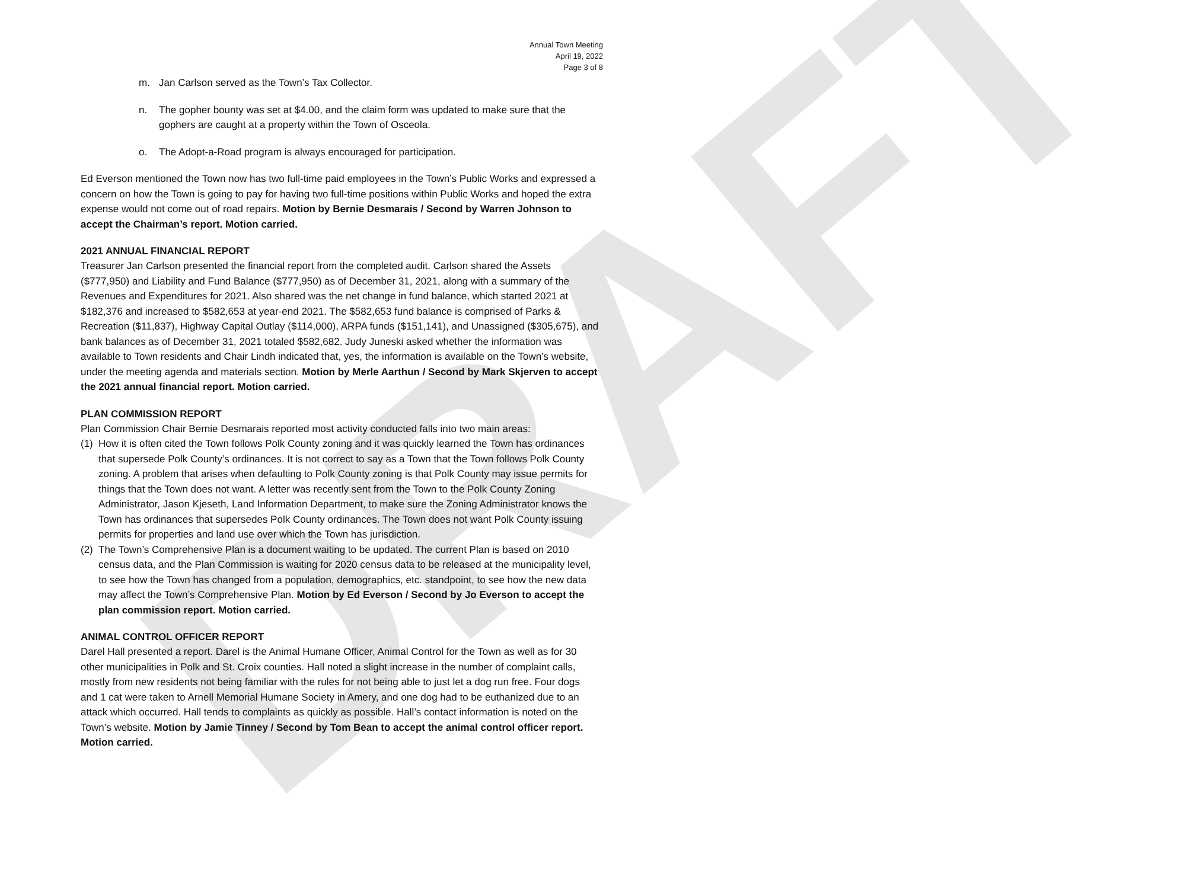DRAFT
Annual Town Meeting
April 19, 2022
Page 3 of 8
m. Jan Carlson served as the Town’s Tax Collector.
n. The gopher bounty was set at $4.00, and the claim form was updated to make sure that the gophers are caught at a property within the Town of Osceola.
o. The Adopt-a-Road program is always encouraged for participation.
Ed Everson mentioned the Town now has two full-time paid employees in the Town’s Public Works and expressed a concern on how the Town is going to pay for having two full-time positions within Public Works and hoped the extra expense would not come out of road repairs. Motion by Bernie Desmarais / Second by Warren Johnson to accept the Chairman’s report. Motion carried.
2021 ANNUAL FINANCIAL REPORT
Treasurer Jan Carlson presented the financial report from the completed audit. Carlson shared the Assets ($777,950) and Liability and Fund Balance ($777,950) as of December 31, 2021, along with a summary of the Revenues and Expenditures for 2021. Also shared was the net change in fund balance, which started 2021 at $182,376 and increased to $582,653 at year-end 2021. The $582,653 fund balance is comprised of Parks & Recreation ($11,837), Highway Capital Outlay ($114,000), ARPA funds ($151,141), and Unassigned ($305,675), and bank balances as of December 31, 2021 totaled $582,682. Judy Juneski asked whether the information was available to Town residents and Chair Lindh indicated that, yes, the information is available on the Town’s website, under the meeting agenda and materials section. Motion by Merle Aarthun / Second by Mark Skjerven to accept the 2021 annual financial report. Motion carried.
PLAN COMMISSION REPORT
Plan Commission Chair Bernie Desmarais reported most activity conducted falls into two main areas:
(1) How it is often cited the Town follows Polk County zoning and it was quickly learned the Town has ordinances that supersede Polk County’s ordinances. It is not correct to say as a Town that the Town follows Polk County zoning. A problem that arises when defaulting to Polk County zoning is that Polk County may issue permits for things that the Town does not want. A letter was recently sent from the Town to the Polk County Zoning Administrator, Jason Kjeseth, Land Information Department, to make sure the Zoning Administrator knows the Town has ordinances that supersedes Polk County ordinances. The Town does not want Polk County issuing permits for properties and land use over which the Town has jurisdiction.
(2) The Town’s Comprehensive Plan is a document waiting to be updated. The current Plan is based on 2010 census data, and the Plan Commission is waiting for 2020 census data to be released at the municipality level, to see how the Town has changed from a population, demographics, etc. standpoint, to see how the new data may affect the Town’s Comprehensive Plan. Motion by Ed Everson / Second by Jo Everson to accept the plan commission report. Motion carried.
ANIMAL CONTROL OFFICER REPORT
Darel Hall presented a report. Darel is the Animal Humane Officer, Animal Control for the Town as well as for 30 other municipalities in Polk and St. Croix counties. Hall noted a slight increase in the number of complaint calls, mostly from new residents not being familiar with the rules for not being able to just let a dog run free. Four dogs and 1 cat were taken to Arnell Memorial Humane Society in Amery, and one dog had to be euthanized due to an attack which occurred. Hall tends to complaints as quickly as possible. Hall’s contact information is noted on the Town’s website. Motion by Jamie Tinney / Second by Tom Bean to accept the animal control officer report. Motion carried.